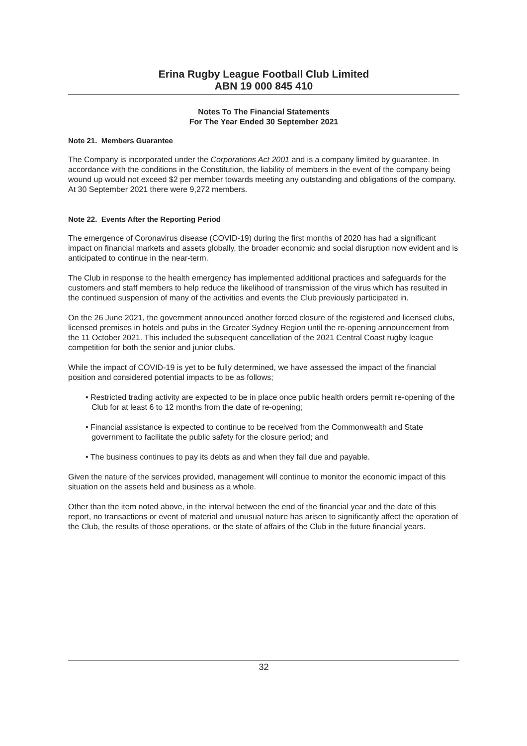Erina Rugby League Football Club Limited
ABN 19 000 845 410
Notes To The Financial Statements
For The Year Ended 30 September 2021
Note 21. Members Guarantee
The Company is incorporated under the Corporations Act 2001 and is a company limited by guarantee. In accordance with the conditions in the Constitution, the liability of members in the event of the company being wound up would not exceed $2 per member towards meeting any outstanding and obligations of the company. At 30 September 2021 there were 9,272 members.
Note 22. Events After the Reporting Period
The emergence of Coronavirus disease (COVID-19) during the first months of 2020 has had a significant impact on financial markets and assets globally, the broader economic and social disruption now evident and is anticipated to continue in the near-term.
The Club in response to the health emergency has implemented additional practices and safeguards for the customers and staff members to help reduce the likelihood of transmission of the virus which has resulted in the continued suspension of many of the activities and events the Club previously participated in.
On the 26 June 2021, the government announced another forced closure of the registered and licensed clubs, licensed premises in hotels and pubs in the Greater Sydney Region until the re-opening announcement from the 11 October 2021. This included the subsequent cancellation of the 2021 Central Coast rugby league competition for both the senior and junior clubs.
While the impact of COVID-19 is yet to be fully determined, we have assessed the impact of the financial position and considered potential impacts to be as follows;
• Restricted trading activity are expected to be in place once public health orders permit re-opening of the Club for at least 6 to 12 months from the date of re-opening;
• Financial assistance is expected to continue to be received from the Commonwealth and State government to facilitate the public safety for the closure period; and
• The business continues to pay its debts as and when they fall due and payable.
Given the nature of the services provided, management will continue to monitor the economic impact of this situation on the assets held and business as a whole.
Other than the item noted above, in the interval between the end of the financial year and the date of this report, no transactions or event of material and unusual nature has arisen to significantly affect the operation of the Club, the results of those operations, or the state of affairs of the Club in the future financial years.
32